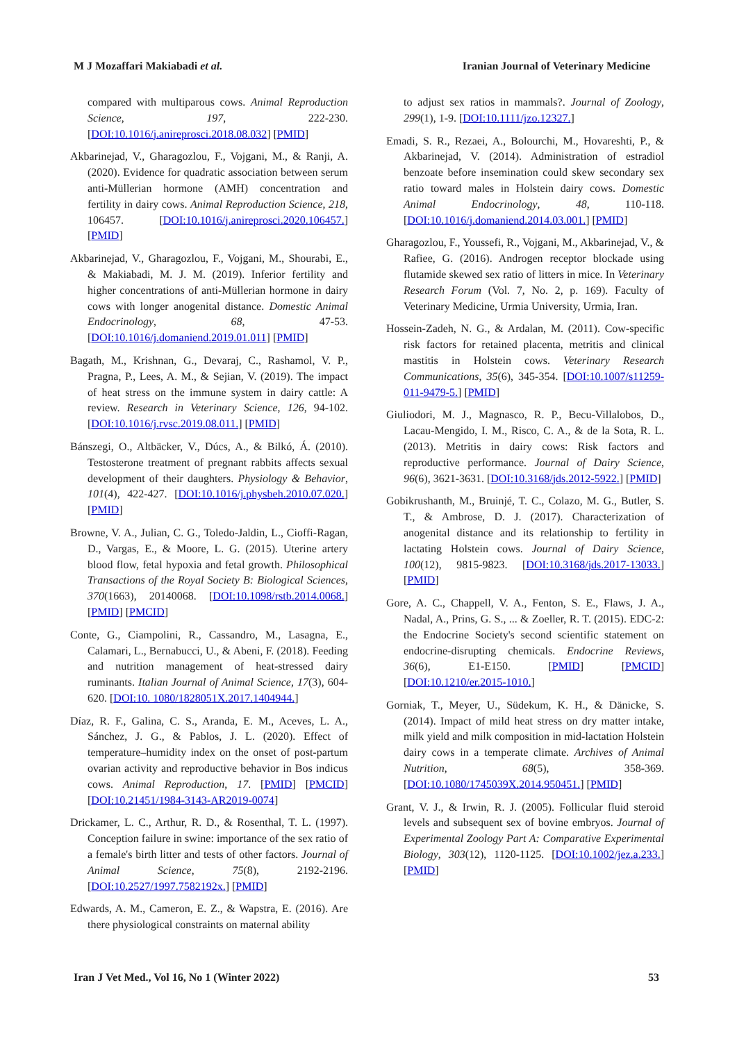M J Mozaffari Makiabadi et al. Iranian Journal of Veterinary Medicine
compared with multiparous cows. Animal Reproduction Science, 197, 222-230. [DOI:10.1016/j.anireprosci.2018.08.032] [PMID]
Akbarinejad, V., Gharagozlou, F., Vojgani, M., & Ranji, A. (2020). Evidence for quadratic association between serum anti-Müllerian hormone (AMH) concentration and fertility in dairy cows. Animal Reproduction Science, 218, 106457. [DOI:10.1016/j.anireprosci.2020.106457.] [PMID]
Akbarinejad, V., Gharagozlou, F., Vojgani, M., Shourabi, E., & Makiabadi, M. J. M. (2019). Inferior fertility and higher concentrations of anti-Müllerian hormone in dairy cows with longer anogenital distance. Domestic Animal Endocrinology, 68, 47-53. [DOI:10.1016/j.domaniend.2019.01.011] [PMID]
Bagath, M., Krishnan, G., Devaraj, C., Rashamol, V. P., Pragna, P., Lees, A. M., & Sejian, V. (2019). The impact of heat stress on the immune system in dairy cattle: A review. Research in Veterinary Science, 126, 94-102. [DOI:10.1016/j.rvsc.2019.08.011.] [PMID]
Bánszegi, O., Altbäcker, V., Dúcs, A., & Bilkó, Á. (2010). Testosterone treatment of pregnant rabbits affects sexual development of their daughters. Physiology & Behavior, 101(4), 422-427. [DOI:10.1016/j.physbeh.2010.07.020.] [PMID]
Browne, V. A., Julian, C. G., Toledo-Jaldin, L., Cioffi-Ragan, D., Vargas, E., & Moore, L. G. (2015). Uterine artery blood flow, fetal hypoxia and fetal growth. Philosophical Transactions of the Royal Society B: Biological Sciences, 370(1663), 20140068. [DOI:10.1098/rstb.2014.0068.] [PMID] [PMCID]
Conte, G., Ciampolini, R., Cassandro, M., Lasagna, E., Calamari, L., Bernabucci, U., & Abeni, F. (2018). Feeding and nutrition management of heat-stressed dairy ruminants. Italian Journal of Animal Science, 17(3), 604-620. [DOI:10. 1080/1828051X.2017.1404944.]
Díaz, R. F., Galina, C. S., Aranda, E. M., Aceves, L. A., Sánchez, J. G., & Pablos, J. L. (2020). Effect of temperature–humidity index on the onset of post-partum ovarian activity and reproductive behavior in Bos indicus cows. Animal Reproduction, 17. [PMID] [PMCID] [DOI:10.21451/1984-3143-AR2019-0074]
Drickamer, L. C., Arthur, R. D., & Rosenthal, T. L. (1997). Conception failure in swine: importance of the sex ratio of a female's birth litter and tests of other factors. Journal of Animal Science, 75(8), 2192-2196. [DOI:10.2527/1997.7582192x.] [PMID]
Edwards, A. M., Cameron, E. Z., & Wapstra, E. (2016). Are there physiological constraints on maternal ability
to adjust sex ratios in mammals?. Journal of Zoology, 299(1), 1-9. [DOI:10.1111/jzo.12327.]
Emadi, S. R., Rezaei, A., Bolourchi, M., Hovareshti, P., & Akbarinejad, V. (2014). Administration of estradiol benzoate before insemination could skew secondary sex ratio toward males in Holstein dairy cows. Domestic Animal Endocrinology, 48, 110-118. [DOI:10.1016/j.domaniend.2014.03.001.] [PMID]
Gharagozlou, F., Youssefi, R., Vojgani, M., Akbarinejad, V., & Rafiee, G. (2016). Androgen receptor blockade using flutamide skewed sex ratio of litters in mice. In Veterinary Research Forum (Vol. 7, No. 2, p. 169). Faculty of Veterinary Medicine, Urmia University, Urmia, Iran.
Hossein-Zadeh, N. G., & Ardalan, M. (2011). Cow-specific risk factors for retained placenta, metritis and clinical mastitis in Holstein cows. Veterinary Research Communications, 35(6), 345-354. [DOI:10.1007/s11259-011-9479-5.] [PMID]
Giuliodori, M. J., Magnasco, R. P., Becu-Villalobos, D., Lacau-Mengido, I. M., Risco, C. A., & de la Sota, R. L. (2013). Metritis in dairy cows: Risk factors and reproductive performance. Journal of Dairy Science, 96(6), 3621-3631. [DOI:10.3168/jds.2012-5922.] [PMID]
Gobikrushanth, M., Bruinjé, T. C., Colazo, M. G., Butler, S. T., & Ambrose, D. J. (2017). Characterization of anogenital distance and its relationship to fertility in lactating Holstein cows. Journal of Dairy Science, 100(12), 9815-9823. [DOI:10.3168/jds.2017-13033.] [PMID]
Gore, A. C., Chappell, V. A., Fenton, S. E., Flaws, J. A., Nadal, A., Prins, G. S., ... & Zoeller, R. T. (2015). EDC-2: the Endocrine Society's second scientific statement on endocrine-disrupting chemicals. Endocrine Reviews, 36(6), E1-E150. [PMID] [PMCID] [DOI:10.1210/er.2015-1010.]
Gorniak, T., Meyer, U., Südekum, K. H., & Dänicke, S. (2014). Impact of mild heat stress on dry matter intake, milk yield and milk composition in mid-lactation Holstein dairy cows in a temperate climate. Archives of Animal Nutrition, 68(5), 358-369. [DOI:10.1080/1745039X.2014.950451.] [PMID]
Grant, V. J., & Irwin, R. J. (2005). Follicular fluid steroid levels and subsequent sex of bovine embryos. Journal of Experimental Zoology Part A: Comparative Experimental Biology, 303(12), 1120-1125. [DOI:10.1002/jez.a.233.] [PMID]
Iran J Vet Med., Vol 16, No 1 (Winter 2022) 53